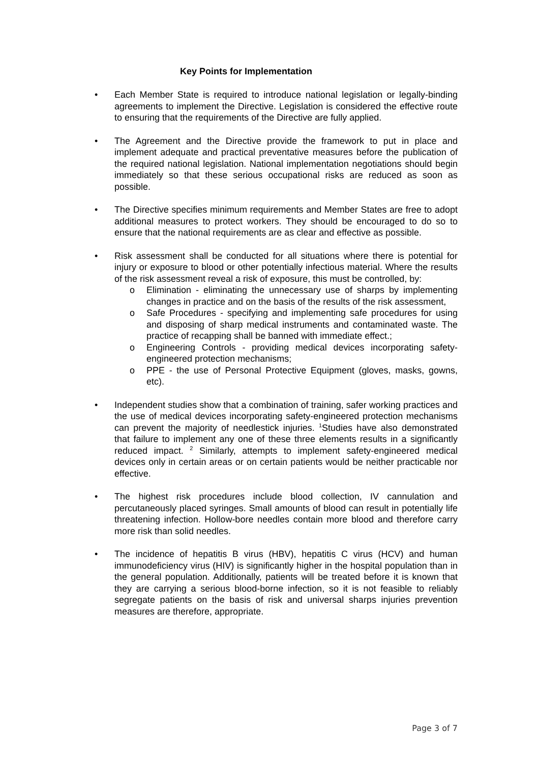Key Points for Implementation
• Each Member State is required to introduce national legislation or legally-binding agreements to implement the Directive. Legislation is considered the effective route to ensuring that the requirements of the Directive are fully applied.
• The Agreement and the Directive provide the framework to put in place and implement adequate and practical preventative measures before the publication of the required national legislation. National implementation negotiations should begin immediately so that these serious occupational risks are reduced as soon as possible.
• The Directive specifies minimum requirements and Member States are free to adopt additional measures to protect workers. They should be encouraged to do so to ensure that the national requirements are as clear and effective as possible.
• Risk assessment shall be conducted for all situations where there is potential for injury or exposure to blood or other potentially infectious material. Where the results of the risk assessment reveal a risk of exposure, this must be controlled, by:
o Elimination - eliminating the unnecessary use of sharps by implementing changes in practice and on the basis of the results of the risk assessment,
o Safe Procedures - specifying and implementing safe procedures for using and disposing of sharp medical instruments and contaminated waste. The practice of recapping shall be banned with immediate effect.;
o Engineering Controls - providing medical devices incorporating safety-engineered protection mechanisms;
o PPE - the use of Personal Protective Equipment (gloves, masks, gowns, etc).
• Independent studies show that a combination of training, safer working practices and the use of medical devices incorporating safety-engineered protection mechanisms can prevent the majority of needlestick injuries. <sup>1</sup>Studies have also demonstrated that failure to implement any one of these three elements results in a significantly reduced impact. <sup>2</sup> Similarly, attempts to implement safety-engineered medical devices only in certain areas or on certain patients would be neither practicable nor effective.
• The highest risk procedures include blood collection, IV cannulation and percutaneously placed syringes. Small amounts of blood can result in potentially life threatening infection. Hollow-bore needles contain more blood and therefore carry more risk than solid needles.
• The incidence of hepatitis B virus (HBV), hepatitis C virus (HCV) and human immunodeficiency virus (HIV) is significantly higher in the hospital population than in the general population. Additionally, patients will be treated before it is known that they are carrying a serious blood-borne infection, so it is not feasible to reliably segregate patients on the basis of risk and universal sharps injuries prevention measures are therefore, appropriate.
Page 3 of 7